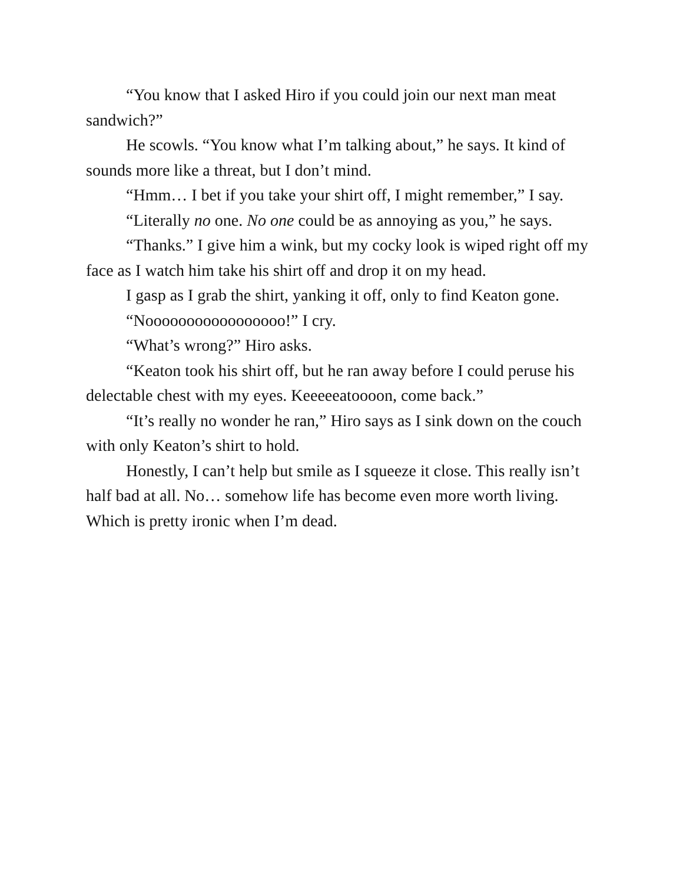“You know that I asked Hiro if you could join our next man meat sandwich?”
He scowls. “You know what I’m talking about,” he says. It kind of sounds more like a threat, but I don’t mind.
“Hmm… I bet if you take your shirt off, I might remember,” I say.
“Literally no one. No one could be as annoying as you,” he says.
“Thanks.” I give him a wink, but my cocky look is wiped right off my face as I watch him take his shirt off and drop it on my head.
I gasp as I grab the shirt, yanking it off, only to find Keaton gone.
“Nooooooooooooooooo!” I cry.
“What’s wrong?” Hiro asks.
“Keaton took his shirt off, but he ran away before I could peruse his delectable chest with my eyes. Keeeeeatoooon, come back.”
“It’s really no wonder he ran,” Hiro says as I sink down on the couch with only Keaton’s shirt to hold.
Honestly, I can’t help but smile as I squeeze it close. This really isn’t half bad at all. No… somehow life has become even more worth living. Which is pretty ironic when I’m dead.